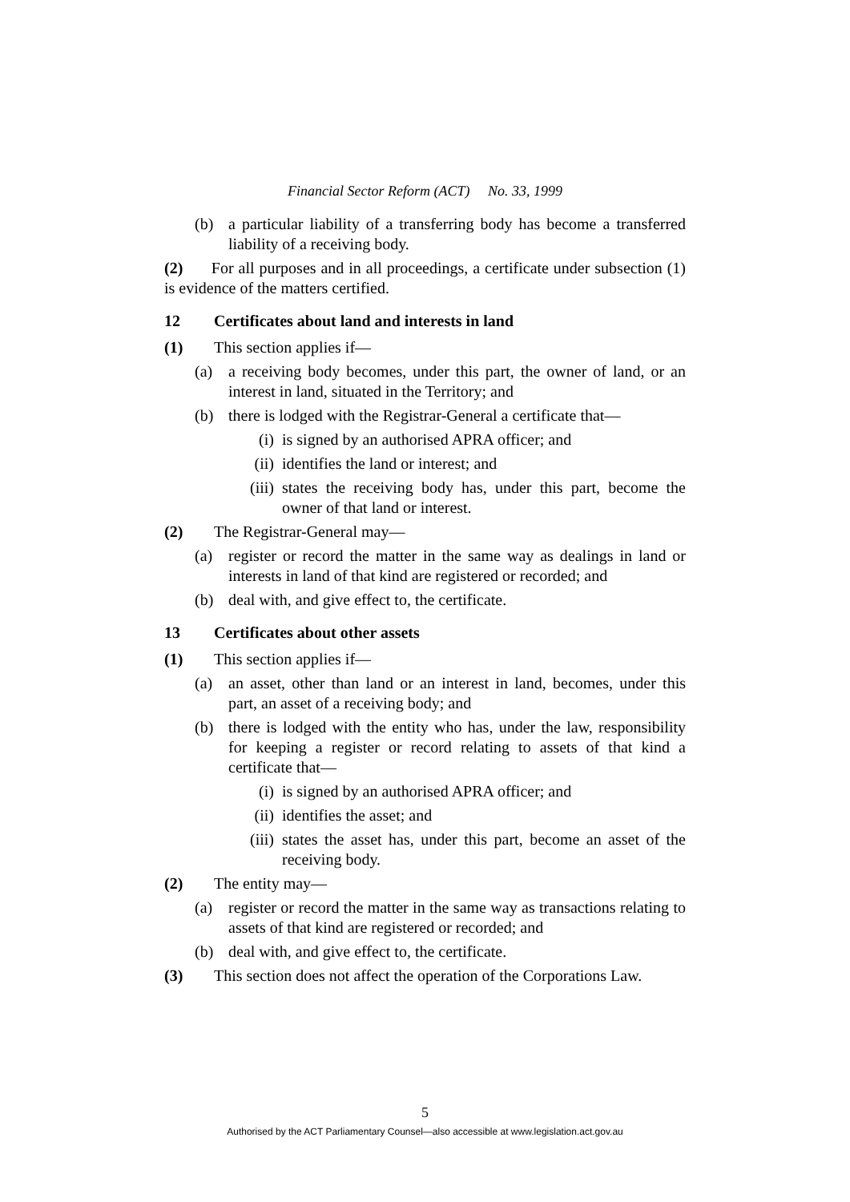Financial Sector Reform (ACT) No. 33, 1999
(b) a particular liability of a transferring body has become a transferred liability of a receiving body.
(2) For all purposes and in all proceedings, a certificate under subsection (1) is evidence of the matters certified.
12 Certificates about land and interests in land
(1) This section applies if—
(a) a receiving body becomes, under this part, the owner of land, or an interest in land, situated in the Territory; and
(b) there is lodged with the Registrar-General a certificate that—
(i) is signed by an authorised APRA officer; and
(ii) identifies the land or interest; and
(iii) states the receiving body has, under this part, become the owner of that land or interest.
(2) The Registrar-General may—
(a) register or record the matter in the same way as dealings in land or interests in land of that kind are registered or recorded; and
(b) deal with, and give effect to, the certificate.
13 Certificates about other assets
(1) This section applies if—
(a) an asset, other than land or an interest in land, becomes, under this part, an asset of a receiving body; and
(b) there is lodged with the entity who has, under the law, responsibility for keeping a register or record relating to assets of that kind a certificate that—
(i) is signed by an authorised APRA officer; and
(ii) identifies the asset; and
(iii) states the asset has, under this part, become an asset of the receiving body.
(2) The entity may—
(a) register or record the matter in the same way as transactions relating to assets of that kind are registered or recorded; and
(b) deal with, and give effect to, the certificate.
(3) This section does not affect the operation of the Corporations Law.
5
Authorised by the ACT Parliamentary Counsel—also accessible at www.legislation.act.gov.au